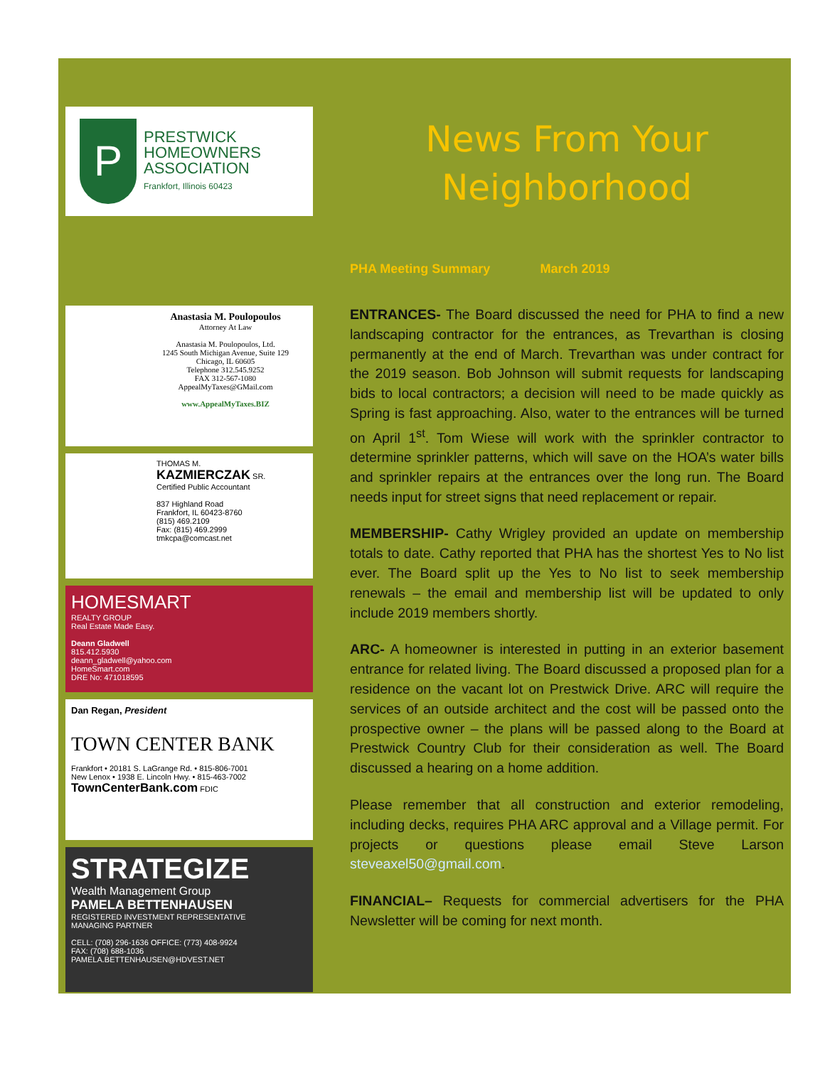P
PRESTWICK
HOMEOWNERS
ASSOCIATION
Frankfort, Illinois 60423
Anastasia M. Poulopoulos
Attorney At Law
Anastasia M. Poulopoulos, Ltd.
1245 South Michigan Avenue, Suite 129
Chicago, IL 60605
Telephone 312.545.9252
FAX 312-567-1080
AppealMyTaxes@GMail.com
www.AppealMyTaxes.BIZ
THOMAS M.
KAZMIERCZAK SR.
Certified Public Accountant
837 Highland Road
Frankfort, IL 60423-8760
(815) 469.2109
Fax: (815) 469.2999
tmkcpa@comcast.net
HOMESMART
REALTY GROUP
Real Estate Made Easy.
Deann Gladwell
815.412.5930
deann_gladwell@yahoo.com
HomeSmart.com
DRE No: 471018595
Dan Regan, President
TOWN CENTER BANK
Frankfort • 20181 S. LaGrange Rd. • 815-806-7001
New Lenox • 1938 E. Lincoln Hwy. • 815-463-7002
TownCenterBank.com FDIC
STRATEGIZE
Wealth Management Group
PAMELA BETTENHAUSEN
REGISTERED INVESTMENT REPRESENTATIVE
MANAGING PARTNER
CELL: (708) 296-1636 OFFICE: (773) 408-9924
FAX: (708) 688-1036
PAMELA.BETTENHAUSEN@HDVEST.NET
News From Your
Neighborhood
PHA Meeting Summary March 2019
ENTRANCES- The Board discussed the need for PHA to find a new landscaping contractor for the entrances, as Trevarthan is closing permanently at the end of March. Trevarthan was under contract for the 2019 season. Bob Johnson will submit requests for landscaping bids to local contractors; a decision will need to be made quickly as Spring is fast approaching. Also, water to the entrances will be turned on April 1<sup>st</sup>. Tom Wiese will work with the sprinkler contractor to determine sprinkler patterns, which will save on the HOA’s water bills and sprinkler repairs at the entrances over the long run. The Board needs input for street signs that need replacement or repair.
MEMBERSHIP- Cathy Wrigley provided an update on membership totals to date. Cathy reported that PHA has the shortest Yes to No list ever. The Board split up the Yes to No list to seek membership renewals – the email and membership list will be updated to only include 2019 members shortly.
ARC- A homeowner is interested in putting in an exterior basement entrance for related living. The Board discussed a proposed plan for a residence on the vacant lot on Prestwick Drive. ARC will require the services of an outside architect and the cost will be passed onto the prospective owner – the plans will be passed along to the Board at Prestwick Country Club for their consideration as well. The Board discussed a hearing on a home addition.
Please remember that all construction and exterior remodeling, including decks, requires PHA ARC approval and a Village permit. For projects or questions please email Steve Larson steveaxel50@gmail.com.
FINANCIAL– Requests for commercial advertisers for the PHA Newsletter will be coming for next month.